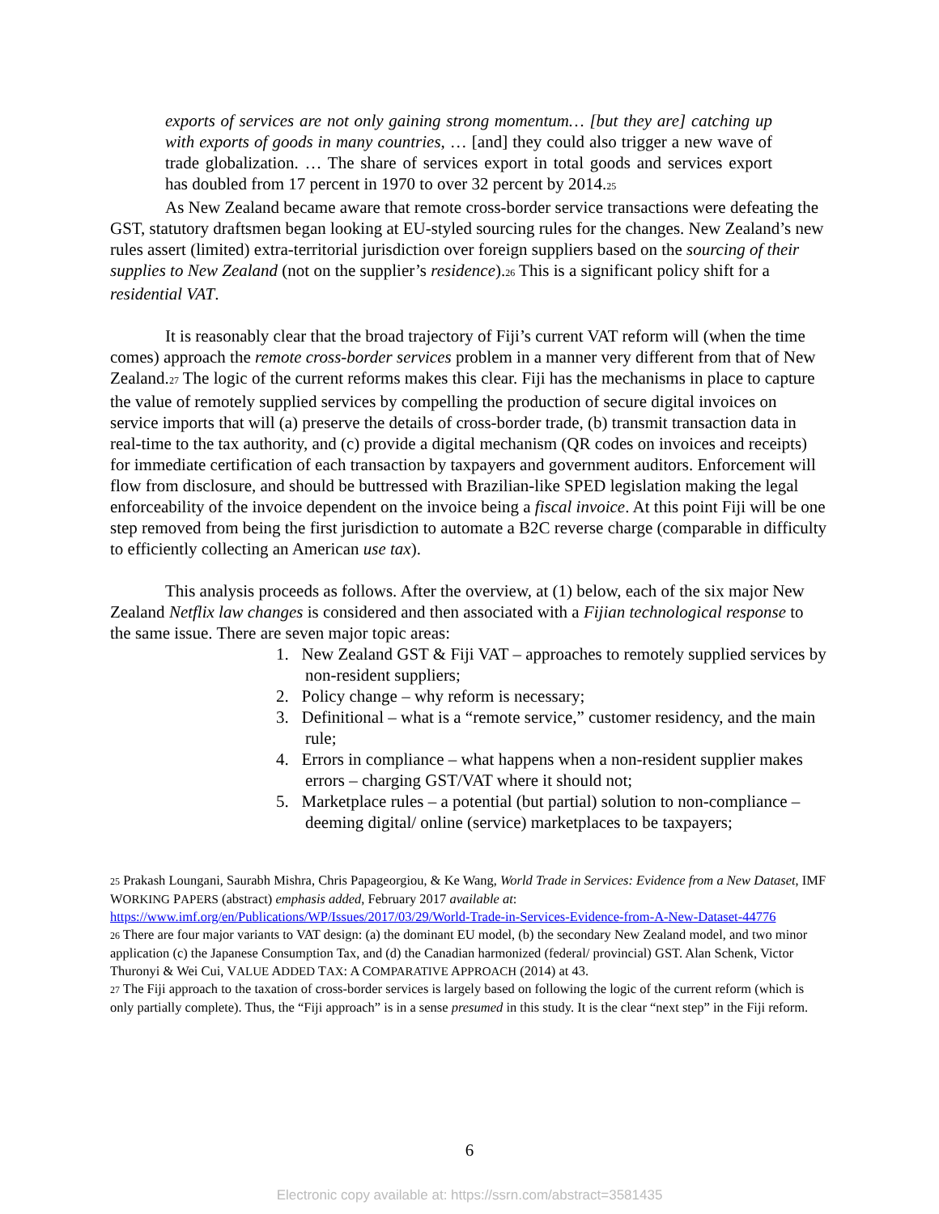exports of services are not only gaining strong momentum… [but they are] catching up with exports of goods in many countries, … [and] they could also trigger a new wave of trade globalization. … The share of services export in total goods and services export has doubled from 17 percent in 1970 to over 32 percent by 2014.<sup>25</sup>
As New Zealand became aware that remote cross-border service transactions were defeating the GST, statutory draftsmen began looking at EU-styled sourcing rules for the changes. New Zealand’s new rules assert (limited) extra-territorial jurisdiction over foreign suppliers based on the sourcing of their supplies to New Zealand (not on the supplier’s residence).<sup>26</sup> This is a significant policy shift for a residential VAT.
It is reasonably clear that the broad trajectory of Fiji’s current VAT reform will (when the time comes) approach the remote cross-border services problem in a manner very different from that of New Zealand.<sup>27</sup> The logic of the current reforms makes this clear. Fiji has the mechanisms in place to capture the value of remotely supplied services by compelling the production of secure digital invoices on service imports that will (a) preserve the details of cross-border trade, (b) transmit transaction data in real-time to the tax authority, and (c) provide a digital mechanism (QR codes on invoices and receipts) for immediate certification of each transaction by taxpayers and government auditors. Enforcement will flow from disclosure, and should be buttressed with Brazilian-like SPED legislation making the legal enforceability of the invoice dependent on the invoice being a fiscal invoice. At this point Fiji will be one step removed from being the first jurisdiction to automate a B2C reverse charge (comparable in difficulty to efficiently collecting an American use tax).
This analysis proceeds as follows. After the overview, at (1) below, each of the six major New Zealand Netflix law changes is considered and then associated with a Fijian technological response to the same issue. There are seven major topic areas:
1. New Zealand GST & Fiji VAT – approaches to remotely supplied services by non-resident suppliers;
2. Policy change – why reform is necessary;
3. Definitional – what is a “remote service,” customer residency, and the main rule;
4. Errors in compliance – what happens when a non-resident supplier makes errors – charging GST/VAT where it should not;
5. Marketplace rules – a potential (but partial) solution to non-compliance – deeming digital/ online (service) marketplaces to be taxpayers;
<sup>25</sup> Prakash Loungani, Saurabh Mishra, Chris Papageorgiou, & Ke Wang, World Trade in Services: Evidence from a New Dataset, IMF WORKING PAPERS (abstract) emphasis added, February 2017 available at: https://www.imf.org/en/Publications/WP/Issues/2017/03/29/World-Trade-in-Services-Evidence-from-A-New-Dataset-44776
<sup>26</sup> There are four major variants to VAT design: (a) the dominant EU model, (b) the secondary New Zealand model, and two minor application (c) the Japanese Consumption Tax, and (d) the Canadian harmonized (federal/ provincial) GST. Alan Schenk, Victor Thuronyi & Wei Cui, VALUE ADDED TAX: A COMPARATIVE APPROACH (2014) at 43.
<sup>27</sup> The Fiji approach to the taxation of cross-border services is largely based on following the logic of the current reform (which is only partially complete). Thus, the “Fiji approach” is in a sense presumed in this study. It is the clear “next step” in the Fiji reform.
6
Electronic copy available at: https://ssrn.com/abstract=3581435